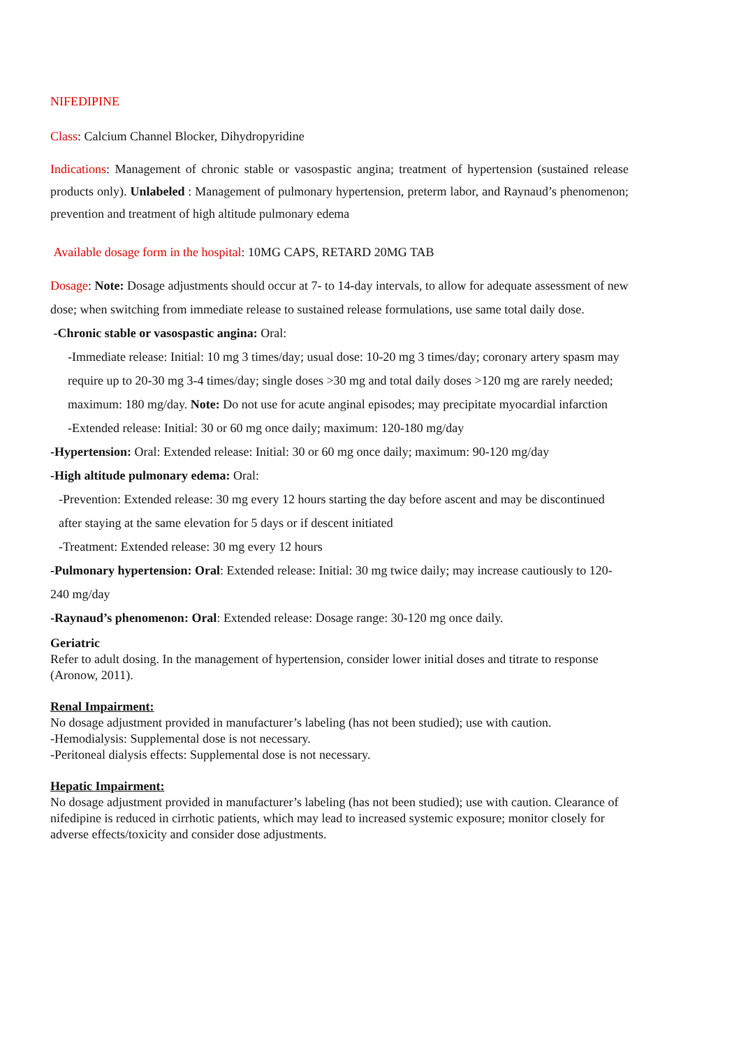NIFEDIPINE
Class: Calcium Channel Blocker, Dihydropyridine
Indications: Management of chronic stable or vasospastic angina; treatment of hypertension (sustained release products only). Unlabeled : Management of pulmonary hypertension, preterm labor, and Raynaud’s phenomenon; prevention and treatment of high altitude pulmonary edema
Available dosage form in the hospital: 10MG CAPS, RETARD 20MG TAB
Dosage: Note: Dosage adjustments should occur at 7- to 14-day intervals, to allow for adequate assessment of new dose; when switching from immediate release to sustained release formulations, use same total daily dose.
-Chronic stable or vasospastic angina: Oral:
-Immediate release: Initial: 10 mg 3 times/day; usual dose: 10-20 mg 3 times/day; coronary artery spasm may require up to 20-30 mg 3-4 times/day; single doses >30 mg and total daily doses >120 mg are rarely needed; maximum: 180 mg/day. Note: Do not use for acute anginal episodes; may precipitate myocardial infarction
-Extended release: Initial: 30 or 60 mg once daily; maximum: 120-180 mg/day
-Hypertension: Oral: Extended release: Initial: 30 or 60 mg once daily; maximum: 90-120 mg/day
-High altitude pulmonary edema: Oral:
-Prevention: Extended release: 30 mg every 12 hours starting the day before ascent and may be discontinued after staying at the same elevation for 5 days or if descent initiated
-Treatment: Extended release: 30 mg every 12 hours
-Pulmonary hypertension: Oral: Extended release: Initial: 30 mg twice daily; may increase cautiously to 120-240 mg/day
-Raynaud’s phenomenon: Oral: Extended release: Dosage range: 30-120 mg once daily.
Geriatric
Refer to adult dosing. In the management of hypertension, consider lower initial doses and titrate to response (Aronow, 2011).
Renal Impairment:
No dosage adjustment provided in manufacturer’s labeling (has not been studied); use with caution.
-Hemodialysis: Supplemental dose is not necessary.
-Peritoneal dialysis effects: Supplemental dose is not necessary.
Hepatic Impairment:
No dosage adjustment provided in manufacturer’s labeling (has not been studied); use with caution. Clearance of nifedipine is reduced in cirrhotic patients, which may lead to increased systemic exposure; monitor closely for adverse effects/toxicity and consider dose adjustments.